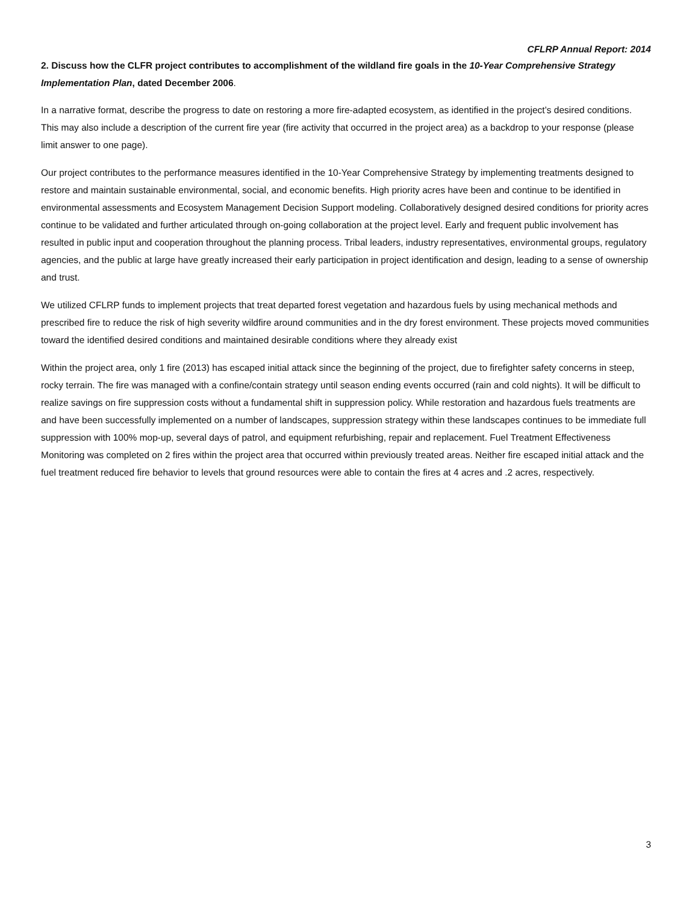CFLRP Annual Report: 2014
2. Discuss how the CLFR project contributes to accomplishment of the wildland fire goals in the 10-Year Comprehensive Strategy Implementation Plan, dated December 2006.
In a narrative format, describe the progress to date on restoring a more fire-adapted ecosystem, as identified in the project’s desired conditions. This may also include a description of the current fire year (fire activity that occurred in the project area) as a backdrop to your response (please limit answer to one page).
Our project contributes to the performance measures identified in the 10-Year Comprehensive Strategy by implementing treatments designed to restore and maintain sustainable environmental, social, and economic benefits. High priority acres have been and continue to be identified in environmental assessments and Ecosystem Management Decision Support modeling. Collaboratively designed desired conditions for priority acres continue to be validated and further articulated through on-going collaboration at the project level. Early and frequent public involvement has resulted in public input and cooperation throughout the planning process. Tribal leaders, industry representatives, environmental groups, regulatory agencies, and the public at large have greatly increased their early participation in project identification and design, leading to a sense of ownership and trust.
We utilized CFLRP funds to implement projects that treat departed forest vegetation and hazardous fuels by using mechanical methods and prescribed fire to reduce the risk of high severity wildfire around communities and in the dry forest environment. These projects moved communities toward the identified desired conditions and maintained desirable conditions where they already exist
Within the project area, only 1 fire (2013) has escaped initial attack since the beginning of the project, due to firefighter safety concerns in steep, rocky terrain. The fire was managed with a confine/contain strategy until season ending events occurred (rain and cold nights). It will be difficult to realize savings on fire suppression costs without a fundamental shift in suppression policy. While restoration and hazardous fuels treatments are and have been successfully implemented on a number of landscapes, suppression strategy within these landscapes continues to be immediate full suppression with 100% mop-up, several days of patrol, and equipment refurbishing, repair and replacement. Fuel Treatment Effectiveness Monitoring was completed on 2 fires within the project area that occurred within previously treated areas. Neither fire escaped initial attack and the fuel treatment reduced fire behavior to levels that ground resources were able to contain the fires at 4 acres and .2 acres, respectively.
3